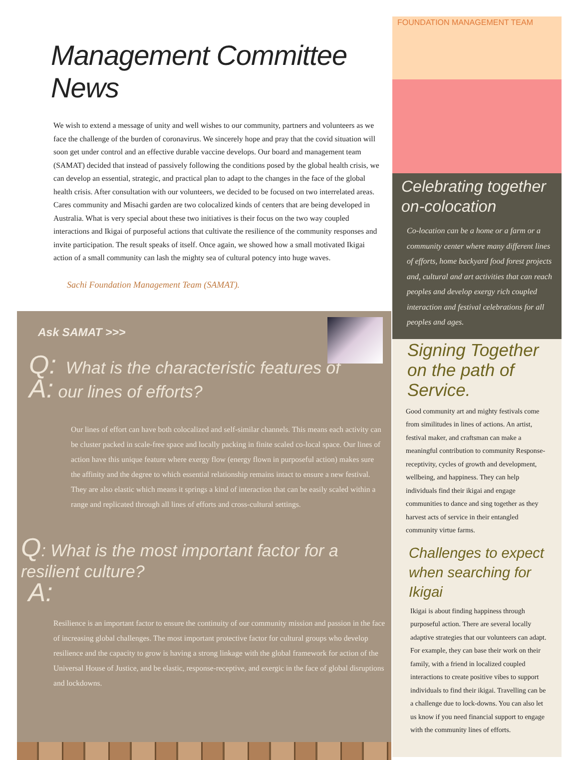Management Committee News
We wish to extend a message of unity and well wishes to our community, partners and volunteers as we face the challenge of the burden of coronavirus. We sincerely hope and pray that the covid situation will soon get under control and an effective durable vaccine develops. Our board and management team (SAMAT) decided that instead of passively following the conditions posed by the global health crisis, we can develop an essential, strategic, and practical plan to adapt to the changes in the face of the global health crisis. After consultation with our volunteers, we decided to be focused on two interrelated areas. Cares community and Misachi garden are two colocalized kinds of centers that are being developed in Australia. What is very special about these two initiatives is their focus on the two way coupled interactions and Ikigai of purposeful actions that cultivate the resilience of the community responses and invite participation. The result speaks of itself. Once again, we showed how a small motivated Ikigai action of a small community can lash the mighty sea of cultural potency into huge waves.
Sachi Foundation Management Team (SAMAT).
Ask SAMAT >>>
Q: What is the characteristic features of
A: our lines of efforts?
Our lines of effort can have both colocalized and self-similar channels. This means each activity can be cluster packed in scale-free space and locally packing in finite scaled co-local space. Our lines of action have this unique feature where exergy flow (energy flown in purposeful action) makes sure the affinity and the degree to which essential relationship remains intact to ensure a new festival. They are also elastic which means it springs a kind of interaction that can be easily scaled within a range and replicated through all lines of efforts and cross-cultural settings.
Q: What is the most important factor for a resilient culture?
A:
Resilience is an important factor to ensure the continuity of our community mission and passion in the face of increasing global challenges. The most important protective factor for cultural groups who develop resilience and the capacity to grow is having a strong linkage with the global framework for action of the Universal House of Justice, and be elastic, response-receptive, and exergic in the face of global disruptions and lockdowns.
FOUNDATION MANAGEMENT TEAM
Celebrating together on-colocation
Co-location can be a home or a farm or a community center where many different lines of efforts, home backyard food forest projects and, cultural and art activities that can reach peoples and develop exergy rich coupled interaction and festival celebrations for all peoples and ages.
Signing Together on the path of Service.
Good community art and mighty festivals come from similitudes in lines of actions. An artist, festival maker, and craftsman can make a meaningful contribution to community Response-receptivity, cycles of growth and development, wellbeing, and happiness. They can help individuals find their ikigai and engage communities to dance and sing together as they harvest acts of service in their entangled community virtue farms.
Challenges to expect when searching for Ikigai
Ikigai is about finding happiness through purposeful action. There are several locally adaptive strategies that our volunteers can adapt. For example, they can base their work on their family, with a friend in localized coupled interactions to create positive vibes to support individuals to find their ikigai. Travelling can be a challenge due to lock-downs. You can also let us know if you need financial support to engage with the community lines of efforts.